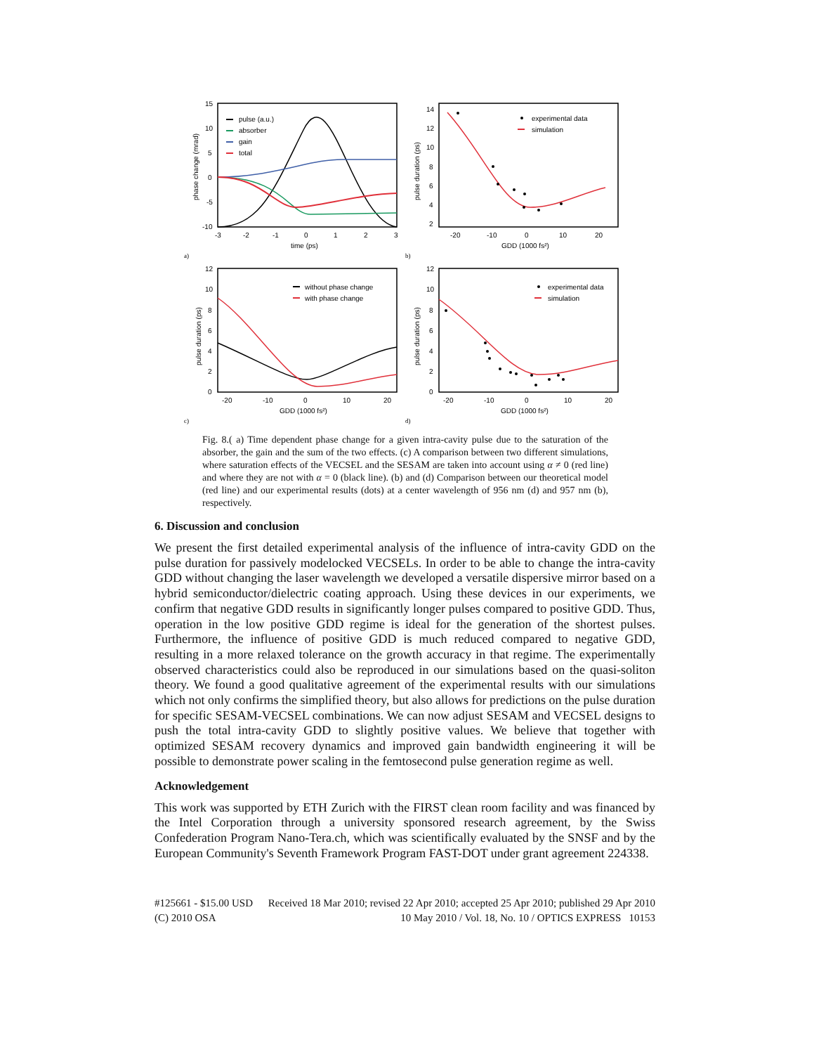15
10
5
0
-5
-10
-3
-2
-1
0
1
2
3
time (ps)
phase change (mrad)
pulse (a.u.)
absorber
gain
total
a)
14
12
10
8
6
4
2
-20
-10
0
10
20
GDD (1000 fs²)
pulse duration (ps)
experimental data
simulation
b)
12
10
8
6
4
2
0
-20
-10
0
10
20
GDD (1000 fs²)
pulse duration (ps)
without phase change
with phase change
c)
12
10
8
6
4
2
0
-20
-10
0
10
20
GDD (1000 fs²)
pulse duration (ps)
experimental data
simulation
d)
Fig. 8.( a) Time dependent phase change for a given intra-cavity pulse due to the saturation of the absorber, the gain and the sum of the two effects. (c) A comparison between two different simulations, where saturation effects of the VECSEL and the SESAM are taken into account using α ≠ 0 (red line) and where they are not with α = 0 (black line). (b) and (d) Comparison between our theoretical model (red line) and our experimental results (dots) at a center wavelength of 956 nm (d) and 957 nm (b), respectively.
6. Discussion and conclusion
We present the first detailed experimental analysis of the influence of intra-cavity GDD on the pulse duration for passively modelocked VECSELs. In order to be able to change the intra-cavity GDD without changing the laser wavelength we developed a versatile dispersive mirror based on a hybrid semiconductor/dielectric coating approach. Using these devices in our experiments, we confirm that negative GDD results in significantly longer pulses compared to positive GDD. Thus, operation in the low positive GDD regime is ideal for the generation of the shortest pulses. Furthermore, the influence of positive GDD is much reduced compared to negative GDD, resulting in a more relaxed tolerance on the growth accuracy in that regime. The experimentally observed characteristics could also be reproduced in our simulations based on the quasi-soliton theory. We found a good qualitative agreement of the experimental results with our simulations which not only confirms the simplified theory, but also allows for predictions on the pulse duration for specific SESAM-VECSEL combinations. We can now adjust SESAM and VECSEL designs to push the total intra-cavity GDD to slightly positive values. We believe that together with optimized SESAM recovery dynamics and improved gain bandwidth engineering it will be possible to demonstrate power scaling in the femtosecond pulse generation regime as well.
Acknowledgement
This work was supported by ETH Zurich with the FIRST clean room facility and was financed by the Intel Corporation through a university sponsored research agreement, by the Swiss Confederation Program Nano-Tera.ch, which was scientifically evaluated by the SNSF and by the European Community's Seventh Framework Program FAST-DOT under grant agreement 224338.
#125661 - $15.00 USD Received 18 Mar 2010; revised 22 Apr 2010; accepted 25 Apr 2010; published 29 Apr 2010
(C) 2010 OSA 10 May 2010 / Vol. 18, No. 10 / OPTICS EXPRESS 10153